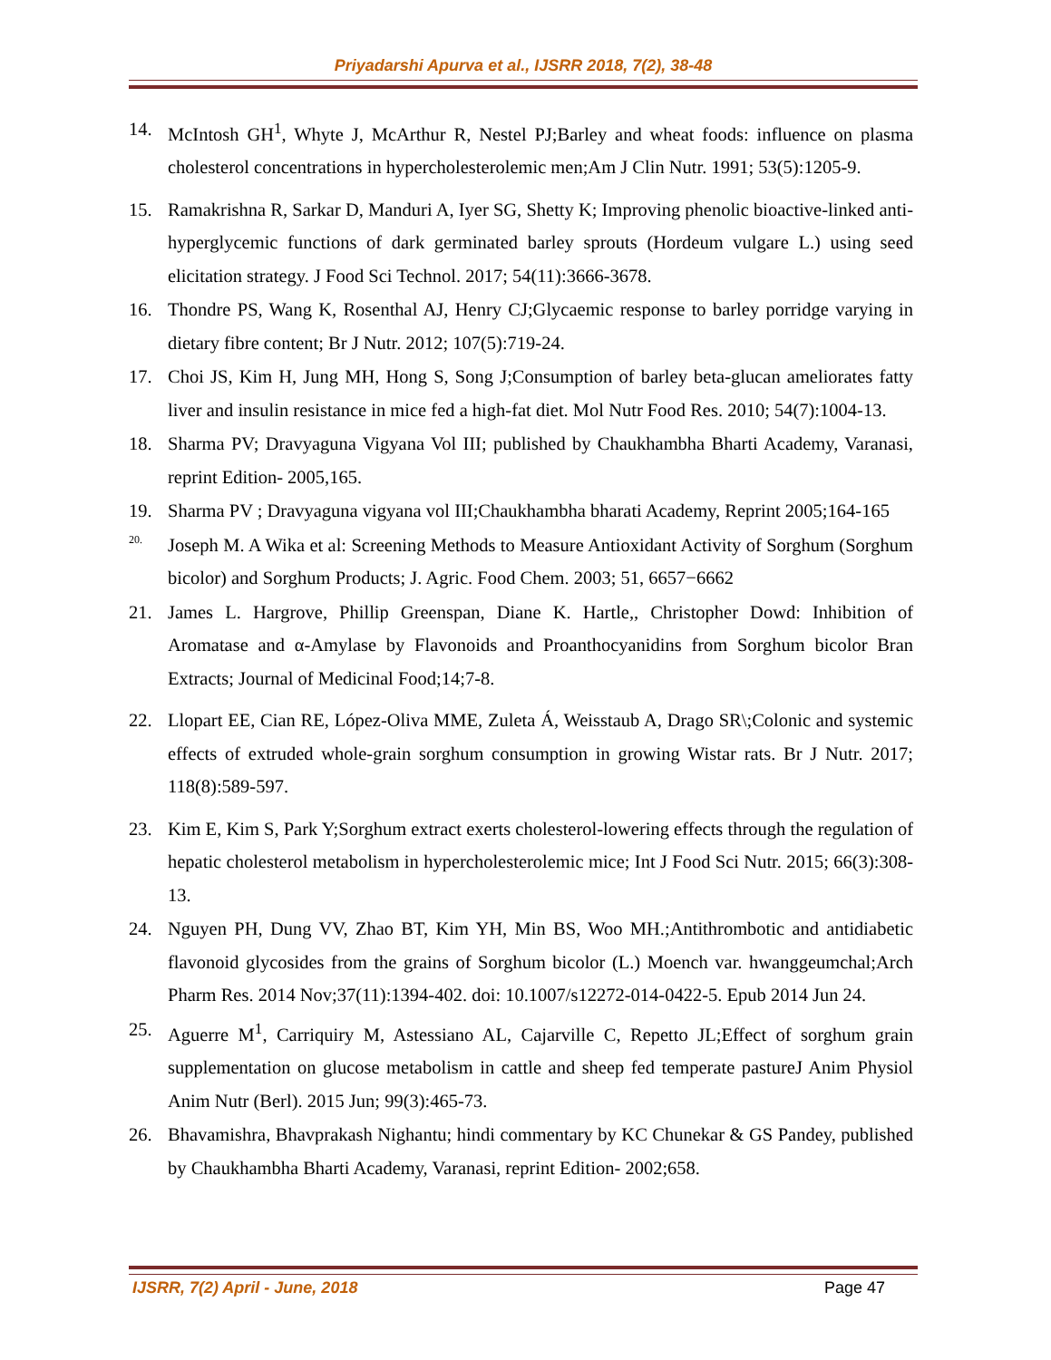Priyadarshi Apurva et al., IJSRR 2018, 7(2), 38-48
14. McIntosh GH<sup>1</sup>, Whyte J, McArthur R, Nestel PJ;Barley and wheat foods: influence on plasma cholesterol concentrations in hypercholesterolemic men;Am J Clin Nutr. 1991; 53(5):1205-9.
15. Ramakrishna R, Sarkar D, Manduri A, Iyer SG, Shetty K; Improving phenolic bioactive-linked anti-hyperglycemic functions of dark germinated barley sprouts (Hordeum vulgare L.) using seed elicitation strategy. J Food Sci Technol. 2017; 54(11):3666-3678.
16. Thondre PS, Wang K, Rosenthal AJ, Henry CJ;Glycaemic response to barley porridge varying in dietary fibre content; Br J Nutr. 2012; 107(5):719-24.
17. Choi JS, Kim H, Jung MH, Hong S, Song J;Consumption of barley beta-glucan ameliorates fatty liver and insulin resistance in mice fed a high-fat diet. Mol Nutr Food Res. 2010; 54(7):1004-13.
18. Sharma PV; Dravyaguna Vigyana Vol III; published by Chaukhambha Bharti Academy, Varanasi, reprint Edition- 2005,165.
19. Sharma PV ; Dravyaguna vigyana vol III;Chaukhambha bharati Academy, Reprint 2005;164-165
20. Joseph M. A Wika et al: Screening Methods to Measure Antioxidant Activity of Sorghum (Sorghum bicolor) and Sorghum Products; J. Agric. Food Chem. 2003; 51, 6657−6662
21. James L. Hargrove, Phillip Greenspan, Diane K. Hartle,, Christopher Dowd: Inhibition of Aromatase and α-Amylase by Flavonoids and Proanthocyanidins from Sorghum bicolor Bran Extracts; Journal of Medicinal Food;14;7-8.
22. Llopart EE, Cian RE, López-Oliva MME, Zuleta Á, Weisstaub A, Drago SR\;Colonic and systemic effects of extruded whole-grain sorghum consumption in growing Wistar rats. Br J Nutr. 2017; 118(8):589-597.
23. Kim E, Kim S, Park Y;Sorghum extract exerts cholesterol-lowering effects through the regulation of hepatic cholesterol metabolism in hypercholesterolemic mice; Int J Food Sci Nutr. 2015; 66(3):308-13.
24. Nguyen PH, Dung VV, Zhao BT, Kim YH, Min BS, Woo MH.;Antithrombotic and antidiabetic flavonoid glycosides from the grains of Sorghum bicolor (L.) Moench var. hwanggeumchal;Arch Pharm Res. 2014 Nov;37(11):1394-402. doi: 10.1007/s12272-014-0422-5. Epub 2014 Jun 24.
25. Aguerre M<sup>1</sup>, Carriquiry M, Astessiano AL, Cajarville C, Repetto JL;Effect of sorghum grain supplementation on glucose metabolism in cattle and sheep fed temperate pastureJ Anim Physiol Anim Nutr (Berl). 2015 Jun; 99(3):465-73.
26. Bhavamishra, Bhavprakash Nighantu; hindi commentary by KC Chunekar & GS Pandey, published by Chaukhambha Bharti Academy, Varanasi, reprint Edition- 2002;658.
IJSRR, 7(2) April - June, 2018 Page 47